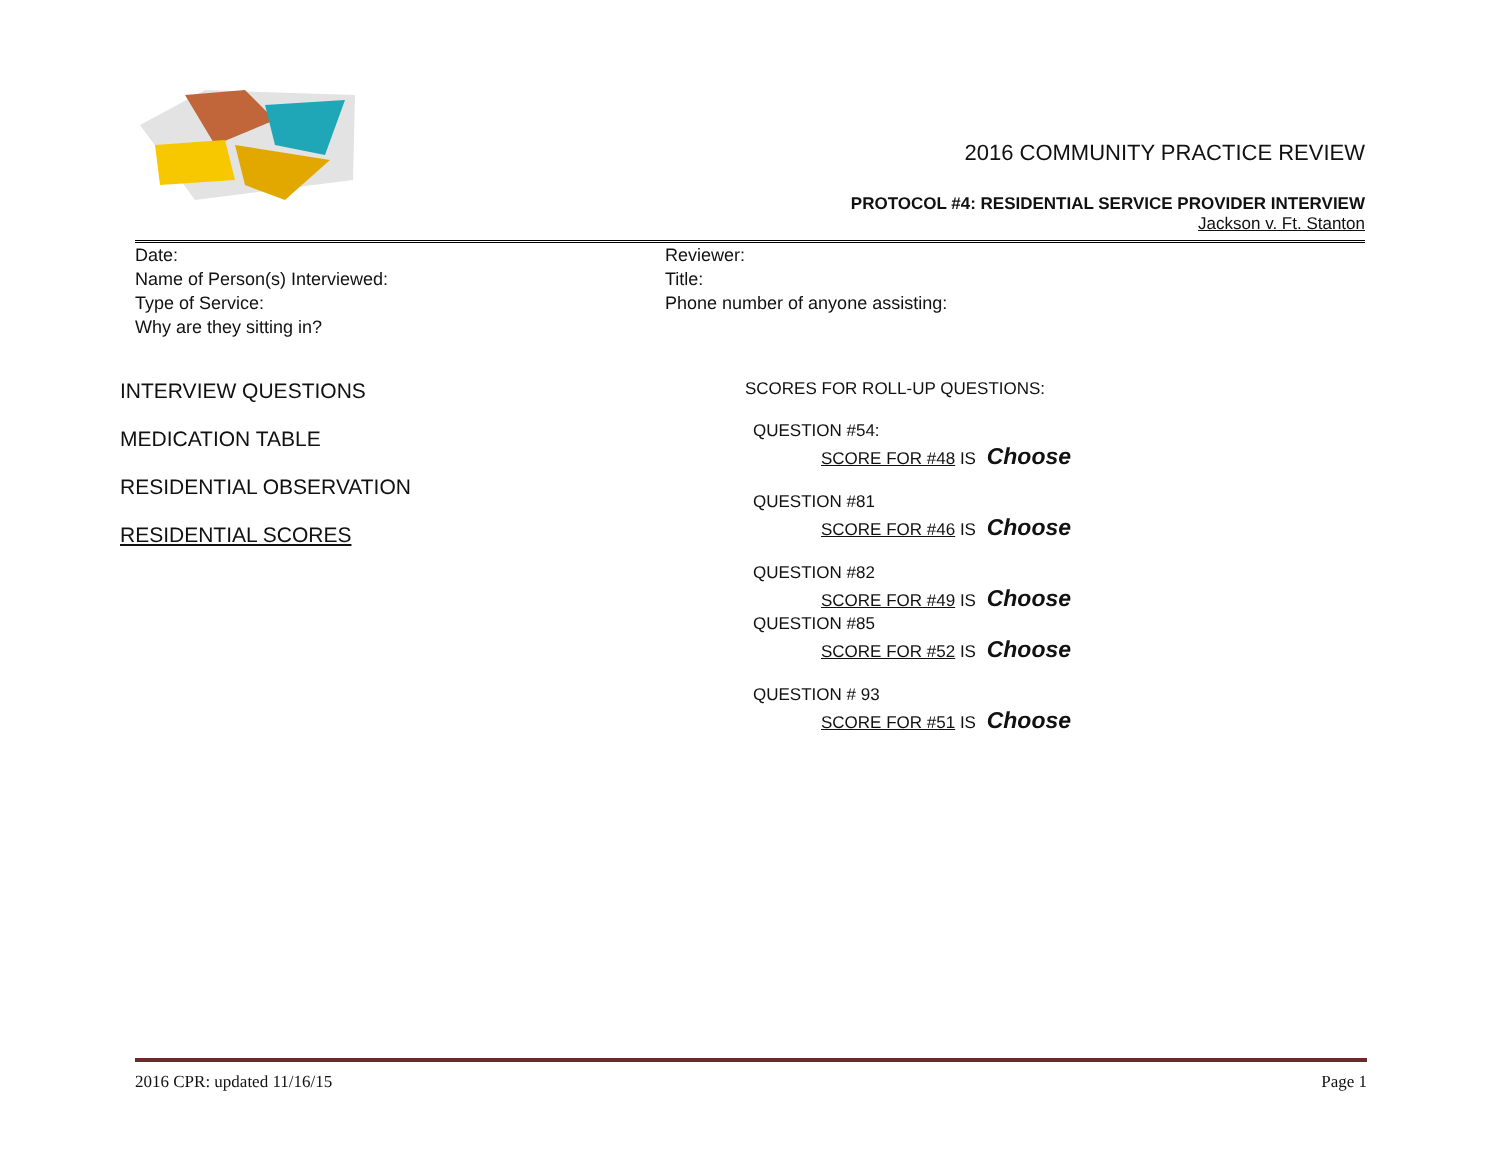2016 COMMUNITY PRACTICE REVIEW
PROTOCOL #4: RESIDENTIAL SERVICE PROVIDER INTERVIEW
Jackson v. Ft. Stanton
Date:
Name of Person(s) Interviewed:
Type of Service:
Why are they sitting in?
Reviewer:
Title:
Phone number of anyone assisting:
INTERVIEW QUESTIONS
MEDICATION TABLE
RESIDENTIAL OBSERVATION
RESIDENTIAL SCORES
SCORES FOR ROLL-UP QUESTIONS:
QUESTION #54:
SCORE FOR #48 IS Choose
QUESTION #81
SCORE FOR #46 IS Choose
QUESTION #82
SCORE FOR #49 IS Choose
QUESTION #85
SCORE FOR #52 IS Choose
QUESTION # 93
SCORE FOR #51 IS Choose
2016 CPR: updated 11/16/15 Page 1